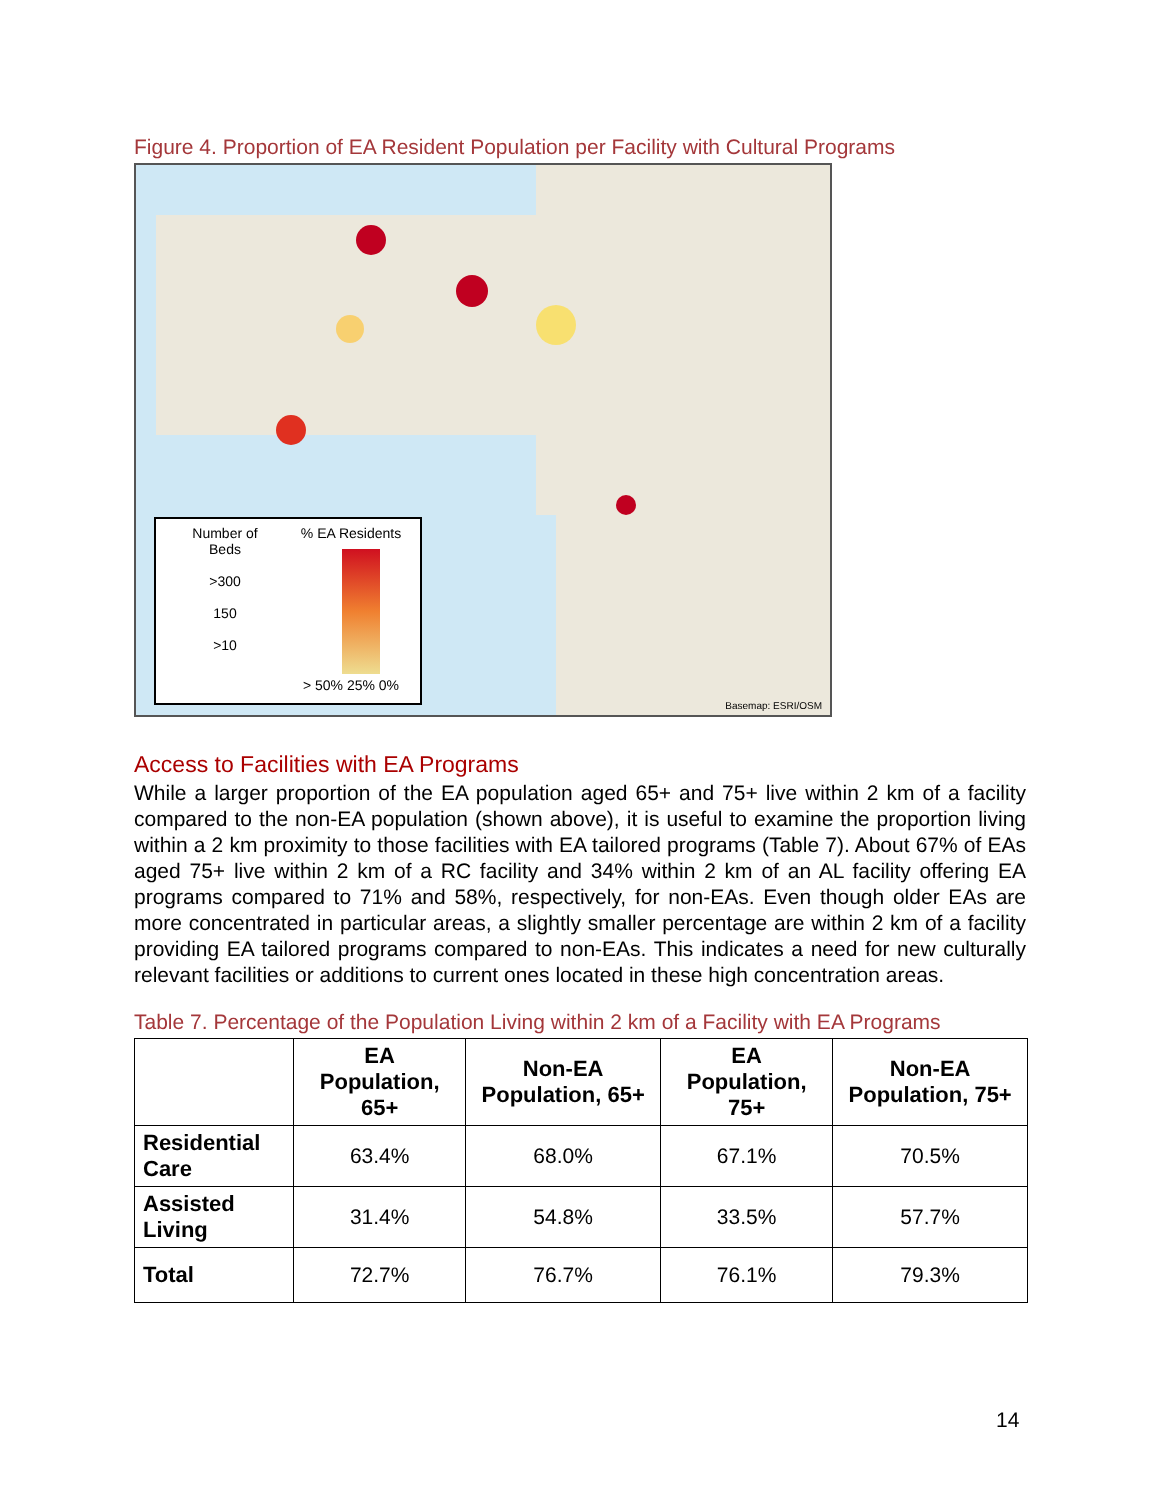Figure 4. Proportion of EA Resident Population per Facility with Cultural Programs
Number of
Beds
>300
150
>10
% EA Residents
> 50% 25% 0%
Basemap: ESRI/OSM
Access to Facilities with EA Programs
While a larger proportion of the EA population aged 65+ and 75+ live within 2 km of a facility compared to the non-EA population (shown above), it is useful to examine the proportion living within a 2 km proximity to those facilities with EA tailored programs (Table 7). About 67% of EAs aged 75+ live within 2 km of a RC facility and 34% within 2 km of an AL facility offering EA programs compared to 71% and 58%, respectively, for non-EAs. Even though older EAs are more concentrated in particular areas, a slightly smaller percentage are within 2 km of a facility providing EA tailored programs compared to non-EAs. This indicates a need for new culturally relevant facilities or additions to current ones located in these high concentration areas.
Table 7. Percentage of the Population Living within 2 km of a Facility with EA Programs
| | EA Population, 65+ | Non-EA Population, 65+ | EA Population, 75+ | Non-EA Population, 75+ |
| --- | --- | --- | --- | --- |
| Residential Care | 63.4% | 68.0% | 67.1% | 70.5% |
| Assisted Living | 31.4% | 54.8% | 33.5% | 57.7% |
| Total | 72.7% | 76.7% | 76.1% | 79.3% |
14